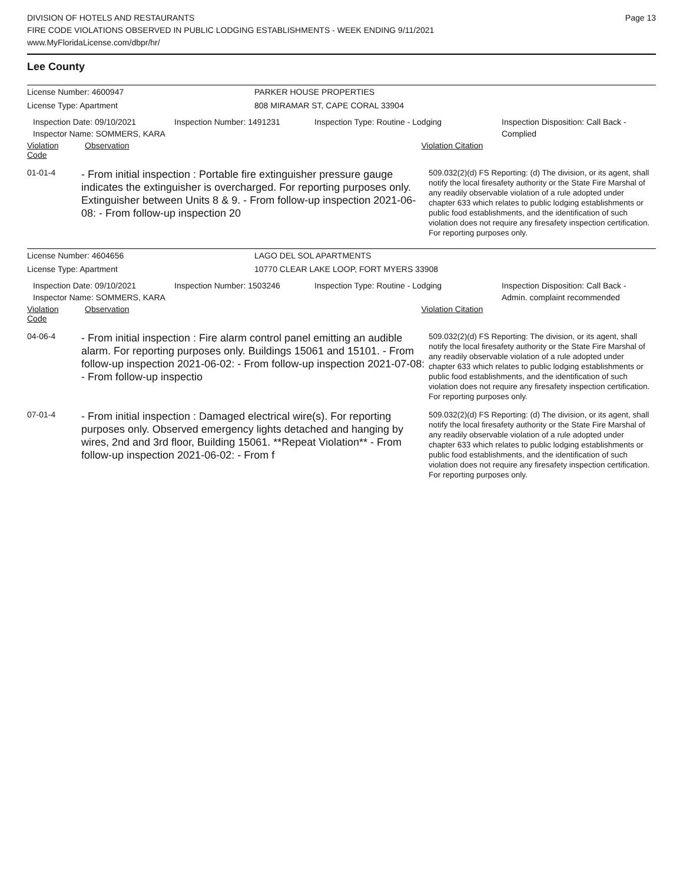Page 13
DIVISION OF HOTELS AND RESTAURANTS
FIRE CODE VIOLATIONS OBSERVED IN PUBLIC LODGING ESTABLISHMENTS - WEEK ENDING 9/11/2021
www.MyFloridaLicense.com/dbpr/hr/
Lee County
License Number: 4600947 PARKER HOUSE PROPERTIES
License Type: Apartment 808 MIRAMAR ST, CAPE CORAL 33904
Inspection Date: 09/10/2021
Inspector Name: SOMMERS, KARA
Inspection Number: 1491231 Inspection Type: Routine - Lodging Inspection Disposition: Call Back -
Complied
Violation Code Observation Violation Citation
01-01-4
- From initial inspection : Portable fire extinguisher pressure gauge indicates the extinguisher is overcharged. For reporting purposes only. Extinguisher between Units 8 & 9. - From follow-up inspection 2021-06-08: - From follow-up inspection 20
509.032(2)(d) FS Reporting: (d) The division, or its agent, shall notify the local firesafety authority or the State Fire Marshal of any readily observable violation of a rule adopted under chapter 633 which relates to public lodging establishments or public food establishments, and the identification of such violation does not require any firesafety inspection certification. For reporting purposes only.
License Number: 4604656 LAGO DEL SOL APARTMENTS
License Type: Apartment 10770 CLEAR LAKE LOOP, FORT MYERS 33908
Inspection Date: 09/10/2021
Inspector Name: SOMMERS, KARA
Inspection Number: 1503246 Inspection Type: Routine - Lodging Inspection Disposition: Call Back -
Admin. complaint recommended
Violation Code Observation Violation Citation
04-06-4
- From initial inspection : Fire alarm control panel emitting an audible alarm. For reporting purposes only. Buildings 15061 and 15101. - From follow-up inspection 2021-06-02: - From follow-up inspection 2021-07-08: - From follow-up inspectio
509.032(2)(d) FS Reporting: The division, or its agent, shall notify the local firesafety authority or the State Fire Marshal of any readily observable violation of a rule adopted under chapter 633 which relates to public lodging establishments or public food establishments, and the identification of such violation does not require any firesafety inspection certification. For reporting purposes only.
07-01-4
- From initial inspection : Damaged electrical wire(s). For reporting purposes only. Observed emergency lights detached and hanging by wires, 2nd and 3rd floor, Building 15061. **Repeat Violation** - From follow-up inspection 2021-06-02: - From f
509.032(2)(d) FS Reporting: (d) The division, or its agent, shall notify the local firesafety authority or the State Fire Marshal of any readily observable violation of a rule adopted under chapter 633 which relates to public lodging establishments or public food establishments, and the identification of such violation does not require any firesafety inspection certification. For reporting purposes only.